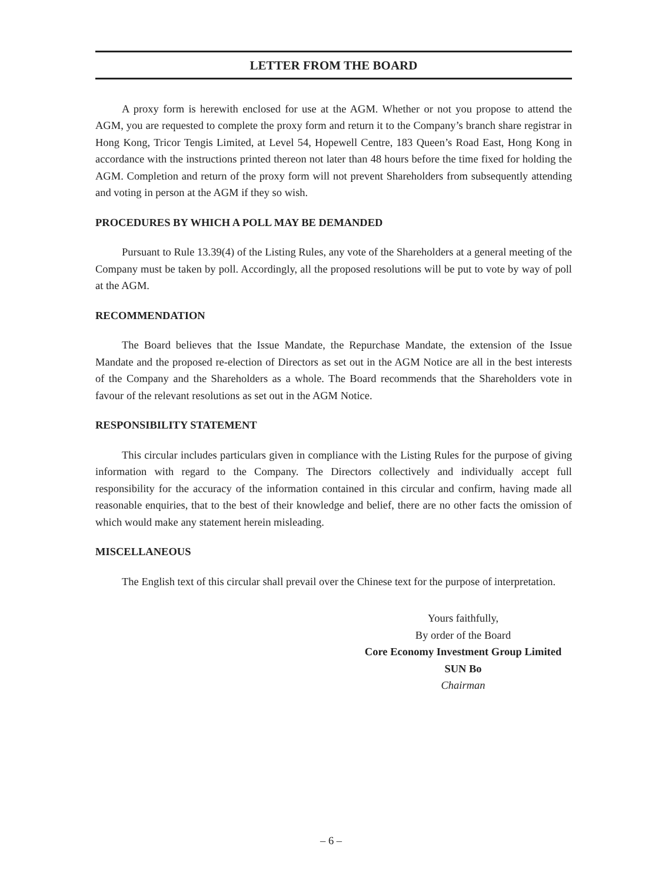LETTER FROM THE BOARD
A proxy form is herewith enclosed for use at the AGM. Whether or not you propose to attend the AGM, you are requested to complete the proxy form and return it to the Company’s branch share registrar in Hong Kong, Tricor Tengis Limited, at Level 54, Hopewell Centre, 183 Queen’s Road East, Hong Kong in accordance with the instructions printed thereon not later than 48 hours before the time fixed for holding the AGM. Completion and return of the proxy form will not prevent Shareholders from subsequently attending and voting in person at the AGM if they so wish.
PROCEDURES BY WHICH A POLL MAY BE DEMANDED
Pursuant to Rule 13.39(4) of the Listing Rules, any vote of the Shareholders at a general meeting of the Company must be taken by poll. Accordingly, all the proposed resolutions will be put to vote by way of poll at the AGM.
RECOMMENDATION
The Board believes that the Issue Mandate, the Repurchase Mandate, the extension of the Issue Mandate and the proposed re-election of Directors as set out in the AGM Notice are all in the best interests of the Company and the Shareholders as a whole. The Board recommends that the Shareholders vote in favour of the relevant resolutions as set out in the AGM Notice.
RESPONSIBILITY STATEMENT
This circular includes particulars given in compliance with the Listing Rules for the purpose of giving information with regard to the Company. The Directors collectively and individually accept full responsibility for the accuracy of the information contained in this circular and confirm, having made all reasonable enquiries, that to the best of their knowledge and belief, there are no other facts the omission of which would make any statement herein misleading.
MISCELLANEOUS
The English text of this circular shall prevail over the Chinese text for the purpose of interpretation.
Yours faithfully,
By order of the Board
Core Economy Investment Group Limited
SUN Bo
Chairman
– 6 –